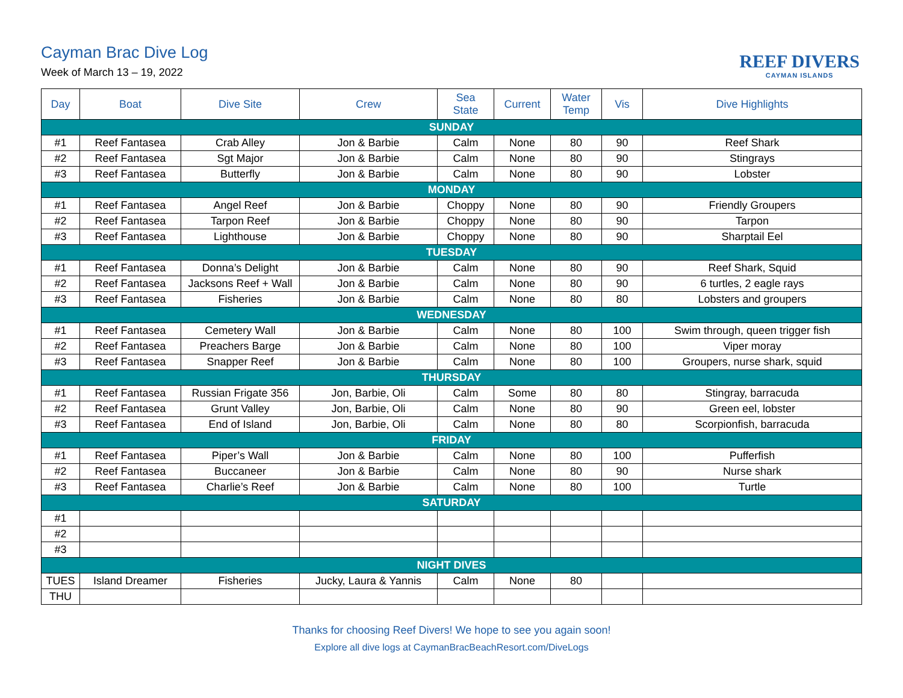Cayman Brac Dive Log
Week of March 13 – 19, 2022 REEF DIVERS
CAYMAN ISLANDS
| Day | Boat | Dive Site | Crew | Sea State | Current | Water Temp | Vis | Dive Highlights |
| --- | --- | --- | --- | --- | --- | --- | --- | --- |
| SUNDAY | | | | | | | | |
| #1 | Reef Fantasea | Crab Alley | Jon & Barbie | Calm | None | 80 | 90 | Reef Shark |
| #2 | Reef Fantasea | Sgt Major | Jon & Barbie | Calm | None | 80 | 90 | Stingrays |
| #3 | Reef Fantasea | Butterfly | Jon & Barbie | Calm | None | 80 | 90 | Lobster |
| MONDAY | | | | | | | | |
| #1 | Reef Fantasea | Angel Reef | Jon & Barbie | Choppy | None | 80 | 90 | Friendly Groupers |
| #2 | Reef Fantasea | Tarpon Reef | Jon & Barbie | Choppy | None | 80 | 90 | Tarpon |
| #3 | Reef Fantasea | Lighthouse | Jon & Barbie | Choppy | None | 80 | 90 | Sharptail Eel |
| TUESDAY | | | | | | | | |
| #1 | Reef Fantasea | Donna’s Delight | Jon & Barbie | Calm | None | 80 | 90 | Reef Shark, Squid |
| #2 | Reef Fantasea | Jacksons Reef + Wall | Jon & Barbie | Calm | None | 80 | 90 | 6 turtles, 2 eagle rays |
| #3 | Reef Fantasea | Fisheries | Jon & Barbie | Calm | None | 80 | 80 | Lobsters and groupers |
| WEDNESDAY | | | | | | | | |
| #1 | Reef Fantasea | Cemetery Wall | Jon & Barbie | Calm | None | 80 | 100 | Swim through, queen trigger fish |
| #2 | Reef Fantasea | Preachers Barge | Jon & Barbie | Calm | None | 80 | 100 | Viper moray |
| #3 | Reef Fantasea | Snapper Reef | Jon & Barbie | Calm | None | 80 | 100 | Groupers, nurse shark, squid |
| THURSDAY | | | | | | | | |
| #1 | Reef Fantasea | Russian Frigate 356 | Jon, Barbie, Oli | Calm | Some | 80 | 80 | Stingray, barracuda |
| #2 | Reef Fantasea | Grunt Valley | Jon, Barbie, Oli | Calm | None | 80 | 90 | Green eel, lobster |
| #3 | Reef Fantasea | End of Island | Jon, Barbie, Oli | Calm | None | 80 | 80 | Scorpionfish, barracuda |
| FRIDAY | | | | | | | | |
| #1 | Reef Fantasea | Piper’s Wall | Jon & Barbie | Calm | None | 80 | 100 | Pufferfish |
| #2 | Reef Fantasea | Buccaneer | Jon & Barbie | Calm | None | 80 | 90 | Nurse shark |
| #3 | Reef Fantasea | Charlie’s Reef | Jon & Barbie | Calm | None | 80 | 100 | Turtle |
| SATURDAY | | | | | | | | |
| #1 | | | | | | | | |
| #2 | | | | | | | | |
| #3 | | | | | | | | |
| NIGHT DIVES | | | | | | | | |
| TUES | Island Dreamer | Fisheries | Jucky, Laura & Yannis | Calm | None | 80 | | |
| THU | | | | | | | | |
Thanks for choosing Reef Divers! We hope to see you again soon!
Explore all dive logs at CaymanBracBeachResort.com/DiveLogs